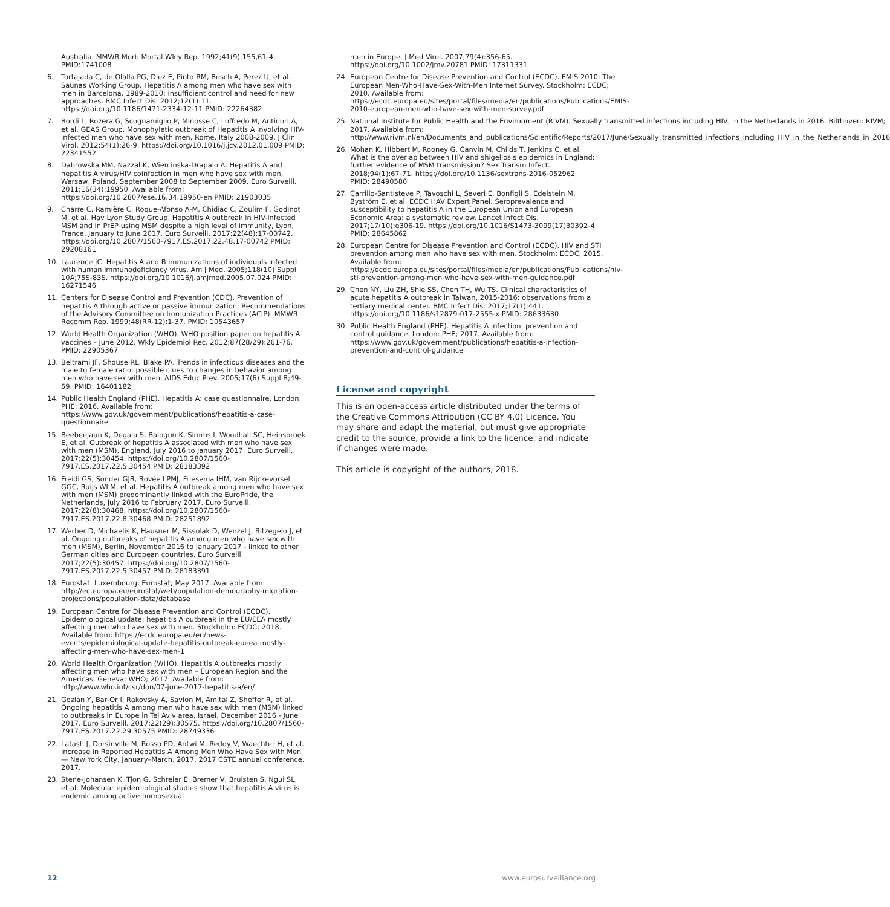Australia. MMWR Morb Mortal Wkly Rep. 1992;41(9):155,61-4. PMID:1741008
6. Tortajada C, de Olalla PG, Diez E, Pinto RM, Bosch A, Perez U, et al. Saunas Working Group. Hepatitis A among men who have sex with men in Barcelona, 1989-2010: insufficient control and need for new approaches. BMC Infect Dis. 2012;12(1):11. https://doi.org/10.1186/1471-2334-12-11 PMID: 22264382
7. Bordi L, Rozera G, Scognamiglio P, Minosse C, Loffredo M, Antinori A, et al. GEAS Group. Monophyletic outbreak of Hepatitis A involving HIV-infected men who have sex with men, Rome, Italy 2008-2009. J Clin Virol. 2012;54(1):26-9. https://doi.org/10.1016/j.jcv.2012.01.009 PMID: 22341552
8. Dabrowska MM, Nazzal K, Wiercinska-Drapalo A. Hepatitis A and hepatitis A virus/HIV coinfection in men who have sex with men, Warsaw, Poland, September 2008 to September 2009. Euro Surveill. 2011;16(34):19950. Available from: https://doi.org/10.2807/ese.16.34.19950-en PMID: 21903035
9. Charre C, Ramière C, Roque-Afonso A-M, Chidiac C, Zoulim F, Godinot M, et al. Hav Lyon Study Group. Hepatitis A outbreak in HIV-infected MSM and in PrEP-using MSM despite a high level of immunity, Lyon, France, January to June 2017. Euro Surveill. 2017;22(48):17-00742. https://doi.org/10.2807/1560-7917.ES.2017.22.48.17-00742 PMID: 29208161
10. Laurence JC. Hepatitis A and B immunizations of individuals infected with human immunodeficiency virus. Am J Med. 2005;118(10) Suppl 10A;75S-83S. https://doi.org/10.1016/j.amjmed.2005.07.024 PMID: 16271546
11. Centers for Disease Control and Prevention (CDC). Prevention of hepatitis A through active or passive immunization: Recommendations of the Advisory Committee on Immunization Practices (ACIP). MMWR Recomm Rep. 1999;48(RR-12):1-37. PMID: 10543657
12. World Health Organization (WHO). WHO position paper on hepatitis A vaccines – June 2012. Wkly Epidemiol Rec. 2012;87(28/29):261-76. PMID: 22905367
13. Beltrami JF, Shouse RL, Blake PA. Trends in infectious diseases and the male to female ratio: possible clues to changes in behavior among men who have sex with men. AIDS Educ Prev. 2005;17(6) Suppl B;49-59. PMID: 16401182
14. Public Health England (PHE). Hepatitis A: case questionnaire. London: PHE; 2016. Available from: https://www.gov.uk/government/publications/hepatitis-a-case-questionnaire
15. Beebeejaun K, Degala S, Balogun K, Simms I, Woodhall SC, Heinsbroek E, et al. Outbreak of hepatitis A associated with men who have sex with men (MSM), England, July 2016 to January 2017. Euro Surveill. 2017;22(5):30454. https://doi.org/10.2807/1560-7917.ES.2017.22.5.30454 PMID: 28183392
16. Freidl GS, Sonder GJB, Bovée LPMJ, Friesema IHM, van Rijckevorsel GGC, Ruijs WLM, et al. Hepatitis A outbreak among men who have sex with men (MSM) predominantly linked with the EuroPride, the Netherlands, July 2016 to February 2017. Euro Surveill. 2017;22(8):30468. https://doi.org/10.2807/1560-7917.ES.2017.22.8.30468 PMID: 28251892
17. Werber D, Michaelis K, Hausner M, Sissolak D, Wenzel J, Bitzegeio J, et al. Ongoing outbreaks of hepatitis A among men who have sex with men (MSM), Berlin, November 2016 to January 2017 - linked to other German cities and European countries. Euro Surveill. 2017;22(5):30457. https://doi.org/10.2807/1560-7917.ES.2017.22.5.30457 PMID: 28183391
18. Eurostat. Luxembourg: Eurostat; May 2017. Available from: http://ec.europa.eu/eurostat/web/population-demography-migration-projections/population-data/database
19. European Centre for Disease Prevention and Control (ECDC). Epidemiological update: hepatitis A outbreak in the EU/EEA mostly affecting men who have sex with men. Stockholm: ECDC; 2018. Available from: https://ecdc.europa.eu/en/news-events/epidemiological-update-hepatitis-outbreak-eueea-mostly-affecting-men-who-have-sex-men-1
20. World Health Organization (WHO). Hepatitis A outbreaks mostly affecting men who have sex with men – European Region and the Americas. Geneva: WHO; 2017. Available from: http://www.who.int/csr/don/07-june-2017-hepatitis-a/en/
21. Gozlan Y, Bar-Or I, Rakovsky A, Savion M, Amitai Z, Sheffer R, et al. Ongoing hepatitis A among men who have sex with men (MSM) linked to outbreaks in Europe in Tel Aviv area, Israel, December 2016 - June 2017. Euro Surveill. 2017;22(29):30575. https://doi.org/10.2807/1560-7917.ES.2017.22.29.30575 PMID: 28749336
22. Latash J, Dorsinville M, Rosso PD, Antwi M, Reddy V, Waechter H, et al. Increase in Reported Hepatitis A Among Men Who Have Sex with Men — New York City, January–March, 2017. 2017 CSTE annual conference. 2017.
23. Stene-Johansen K, Tjon G, Schreier E, Bremer V, Bruisten S, Ngui SL, et al. Molecular epidemiological studies show that hepatitis A virus is endemic among active homosexual
men in Europe. J Med Virol. 2007;79(4):356-65. https://doi.org/10.1002/jmv.20781 PMID: 17311331
24. European Centre for Disease Prevention and Control (ECDC). EMIS 2010: The European Men-Who-Have-Sex-With-Men Internet Survey. Stockholm: ECDC; 2010. Available from: https://ecdc.europa.eu/sites/portal/files/media/en/publications/Publications/EMIS-2010-european-men-who-have-sex-with-men-survey.pdf
25. National Institute for Public Health and the Environment (RIVM). Sexually transmitted infections including HIV, in the Netherlands in 2016. Bilthoven: RIVM; 2017. Available from: http://www.rivm.nl/en/Documents_and_publications/Scientific/Reports/2017/June/Sexually_transmitted_infections_including_HIV_in_the_Netherlands_in_2016
26. Mohan K, Hibbert M, Rooney G, Canvin M, Childs T, Jenkins C, et al. What is the overlap between HIV and shigellosis epidemics in England: further evidence of MSM transmission? Sex Transm Infect. 2018;94(1):67-71. https://doi.org/10.1136/sextrans-2016-052962 PMID: 28490580
27. Carrillo-Santisteve P, Tavoschi L, Severi E, Bonfigli S, Edelstein M, Byström E, et al. ECDC HAV Expert Panel. Seroprevalence and susceptibility to hepatitis A in the European Union and European Economic Area: a systematic review. Lancet Infect Dis. 2017;17(10):e306-19. https://doi.org/10.1016/S1473-3099(17)30392-4 PMID: 28645862
28. European Centre for Disease Prevention and Control (ECDC). HIV and STI prevention among men who have sex with men. Stockholm: ECDC; 2015. Available from: https://ecdc.europa.eu/sites/portal/files/media/en/publications/Publications/hiv-sti-prevention-among-men-who-have-sex-with-men-guidance.pdf
29. Chen NY, Liu ZH, Shie SS, Chen TH, Wu TS. Clinical characteristics of acute hepatitis A outbreak in Taiwan, 2015-2016: observations from a tertiary medical center. BMC Infect Dis. 2017;17(1):441. https://doi.org/10.1186/s12879-017-2555-x PMID: 28633630
30. Public Health England (PHE). Hepatitis A infection: prevention and control guidance. London: PHE; 2017. Available from: https://www.gov.uk/government/publications/hepatitis-a-infection-prevention-and-control-guidance
License and copyright
This is an open-access article distributed under the terms of the Creative Commons Attribution (CC BY 4.0) Licence. You may share and adapt the material, but must give appropriate credit to the source, provide a link to the licence, and indicate if changes were made.
This article is copyright of the authors, 2018.
12 www.eurosurveillance.org